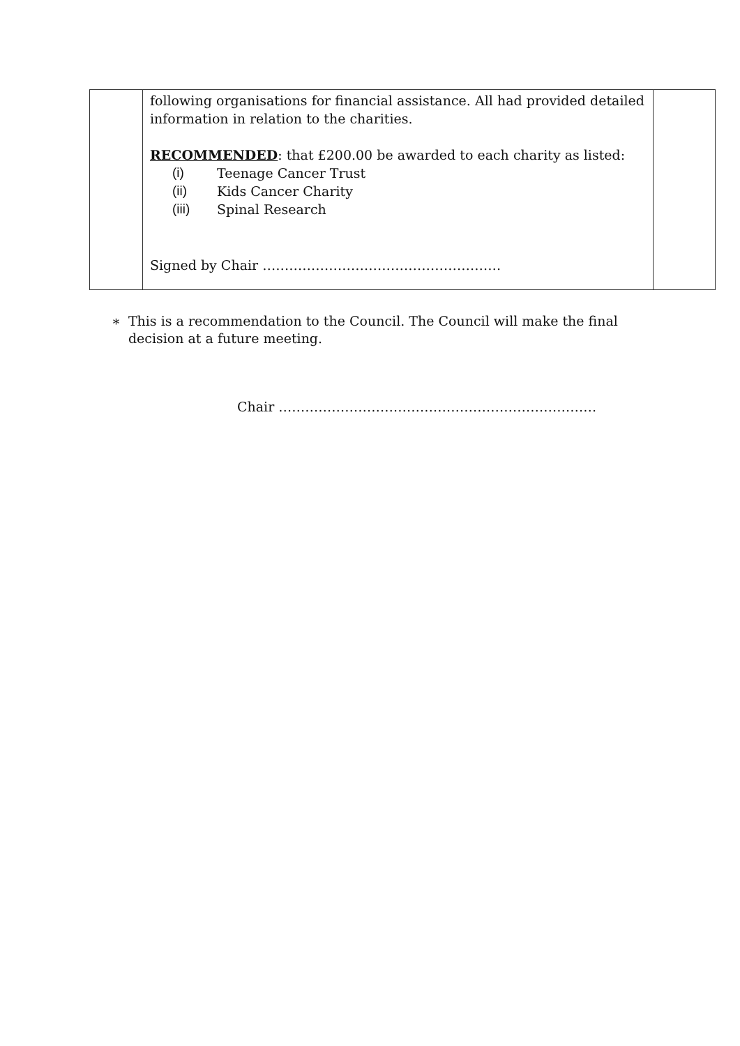| | following organisations for financial assistance. All had provided detailed information in relation to the charities. RECOMMENDED : that £200.00 be awarded to each charity as listed: (i) Teenage Cancer Trust (ii) Kids Cancer Charity (iii) Spinal Research Signed by Chair ……………………………………………… | |
∗ This is a recommendation to the Council. The Council will make the final decision at a future meeting.
Chair ………………………………………………………………